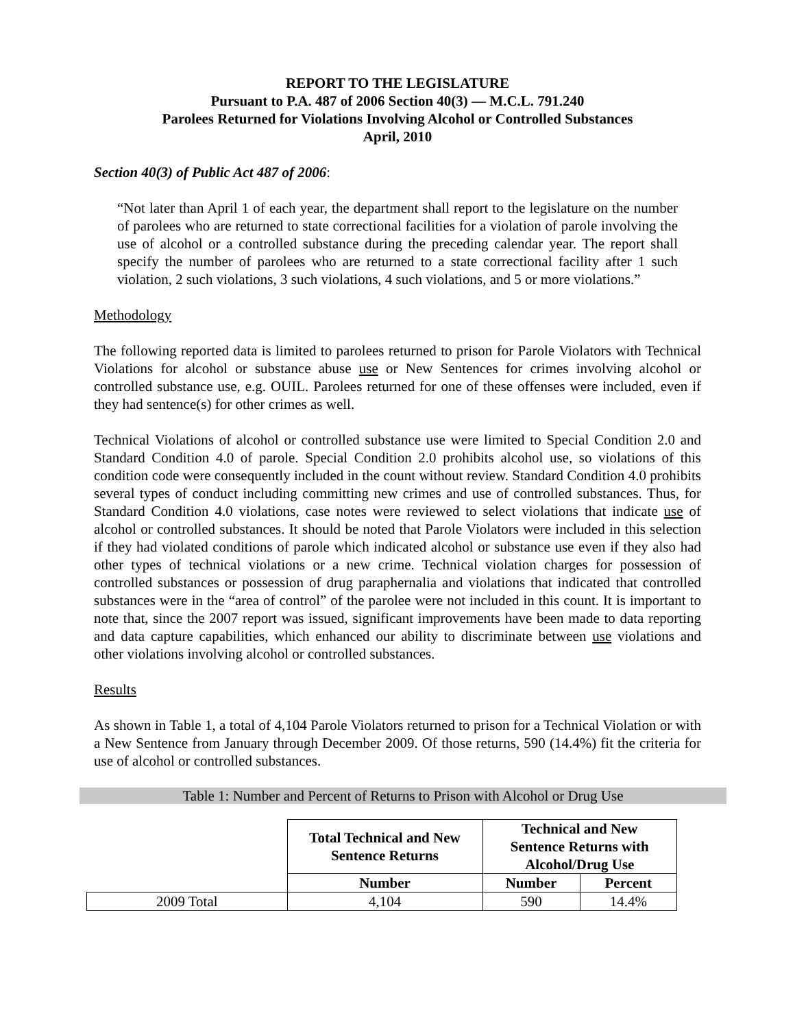REPORT TO THE LEGISLATURE
Pursuant to P.A. 487 of 2006 Section 40(3) — M.C.L. 791.240
Parolees Returned for Violations Involving Alcohol or Controlled Substances
April, 2010
Section 40(3) of Public Act 487 of 2006:
“Not later than April 1 of each year, the department shall report to the legislature on the number of parolees who are returned to state correctional facilities for a violation of parole involving the use of alcohol or a controlled substance during the preceding calendar year. The report shall specify the number of parolees who are returned to a state correctional facility after 1 such violation, 2 such violations, 3 such violations, 4 such violations, and 5 or more violations.”
Methodology
The following reported data is limited to parolees returned to prison for Parole Violators with Technical Violations for alcohol or substance abuse use or New Sentences for crimes involving alcohol or controlled substance use, e.g. OUIL. Parolees returned for one of these offenses were included, even if they had sentence(s) for other crimes as well.
Technical Violations of alcohol or controlled substance use were limited to Special Condition 2.0 and Standard Condition 4.0 of parole. Special Condition 2.0 prohibits alcohol use, so violations of this condition code were consequently included in the count without review. Standard Condition 4.0 prohibits several types of conduct including committing new crimes and use of controlled substances. Thus, for Standard Condition 4.0 violations, case notes were reviewed to select violations that indicate use of alcohol or controlled substances. It should be noted that Parole Violators were included in this selection if they had violated conditions of parole which indicated alcohol or substance use even if they also had other types of technical violations or a new crime. Technical violation charges for possession of controlled substances or possession of drug paraphernalia and violations that indicated that controlled substances were in the “area of control” of the parolee were not included in this count. It is important to note that, since the 2007 report was issued, significant improvements have been made to data reporting and data capture capabilities, which enhanced our ability to discriminate between use violations and other violations involving alcohol or controlled substances.
Results
As shown in Table 1, a total of 4,104 Parole Violators returned to prison for a Technical Violation or with a New Sentence from January through December 2009. Of those returns, 590 (14.4%) fit the criteria for use of alcohol or controlled substances.
Table 1: Number and Percent of Returns to Prison with Alcohol or Drug Use
| | Total Technical and New Sentence Returns | Technical and New Sentence Returns with Alcohol/Drug Use | |
| | Number | Number | Percent |
| 2009 Total | 4,104 | 590 | 14.4% |